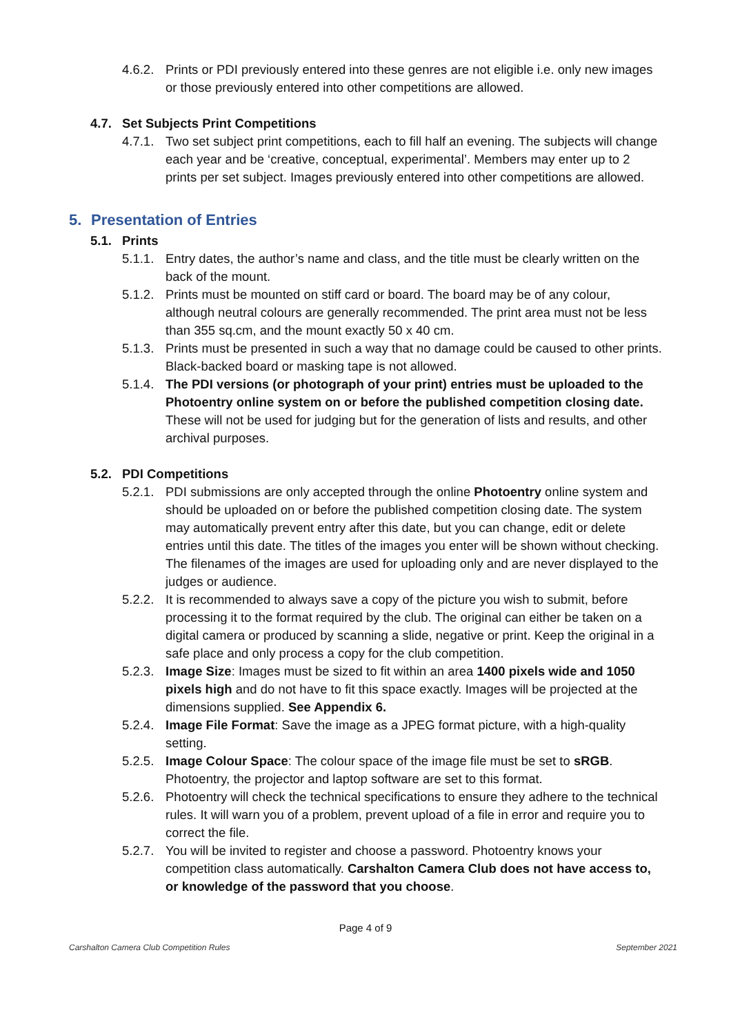4.6.2.
Prints or PDI previously entered into these genres are not eligible i.e. only new images or those previously entered into other competitions are allowed.
4.7. Set Subjects Print Competitions
4.7.1.
Two set subject print competitions, each to fill half an evening. The subjects will change each year and be ‘creative, conceptual, experimental’. Members may enter up to 2 prints per set subject. Images previously entered into other competitions are allowed.
5. Presentation of Entries
5.1. Prints
5.1.1.
Entry dates, the author’s name and class, and the title must be clearly written on the back of the mount.
5.1.2.
Prints must be mounted on stiff card or board. The board may be of any colour, although neutral colours are generally recommended. The print area must not be less than 355 sq.cm, and the mount exactly 50 x 40 cm.
5.1.3.
Prints must be presented in such a way that no damage could be caused to other prints. Black-backed board or masking tape is not allowed.
5.1.4.
The PDI versions (or photograph of your print) entries must be uploaded to the Photoentry online system on or before the published competition closing date. These will not be used for judging but for the generation of lists and results, and other archival purposes.
5.2. PDI Competitions
5.2.1.
PDI submissions are only accepted through the online Photoentry online system and should be uploaded on or before the published competition closing date. The system may automatically prevent entry after this date, but you can change, edit or delete entries until this date. The titles of the images you enter will be shown without checking. The filenames of the images are used for uploading only and are never displayed to the judges or audience.
5.2.2.
It is recommended to always save a copy of the picture you wish to submit, before processing it to the format required by the club. The original can either be taken on a digital camera or produced by scanning a slide, negative or print. Keep the original in a safe place and only process a copy for the club competition.
5.2.3.
Image Size: Images must be sized to fit within an area 1400 pixels wide and 1050 pixels high and do not have to fit this space exactly. Images will be projected at the dimensions supplied. See Appendix 6.
5.2.4.
Image File Format: Save the image as a JPEG format picture, with a high-quality setting.
5.2.5.
Image Colour Space: The colour space of the image file must be set to sRGB. Photoentry, the projector and laptop software are set to this format.
5.2.6.
Photoentry will check the technical specifications to ensure they adhere to the technical rules. It will warn you of a problem, prevent upload of a file in error and require you to correct the file.
5.2.7.
You will be invited to register and choose a password. Photoentry knows your competition class automatically. Carshalton Camera Club does not have access to, or knowledge of the password that you choose.
Page 4 of 9
Carshalton Camera Club Competition Rules September 2021